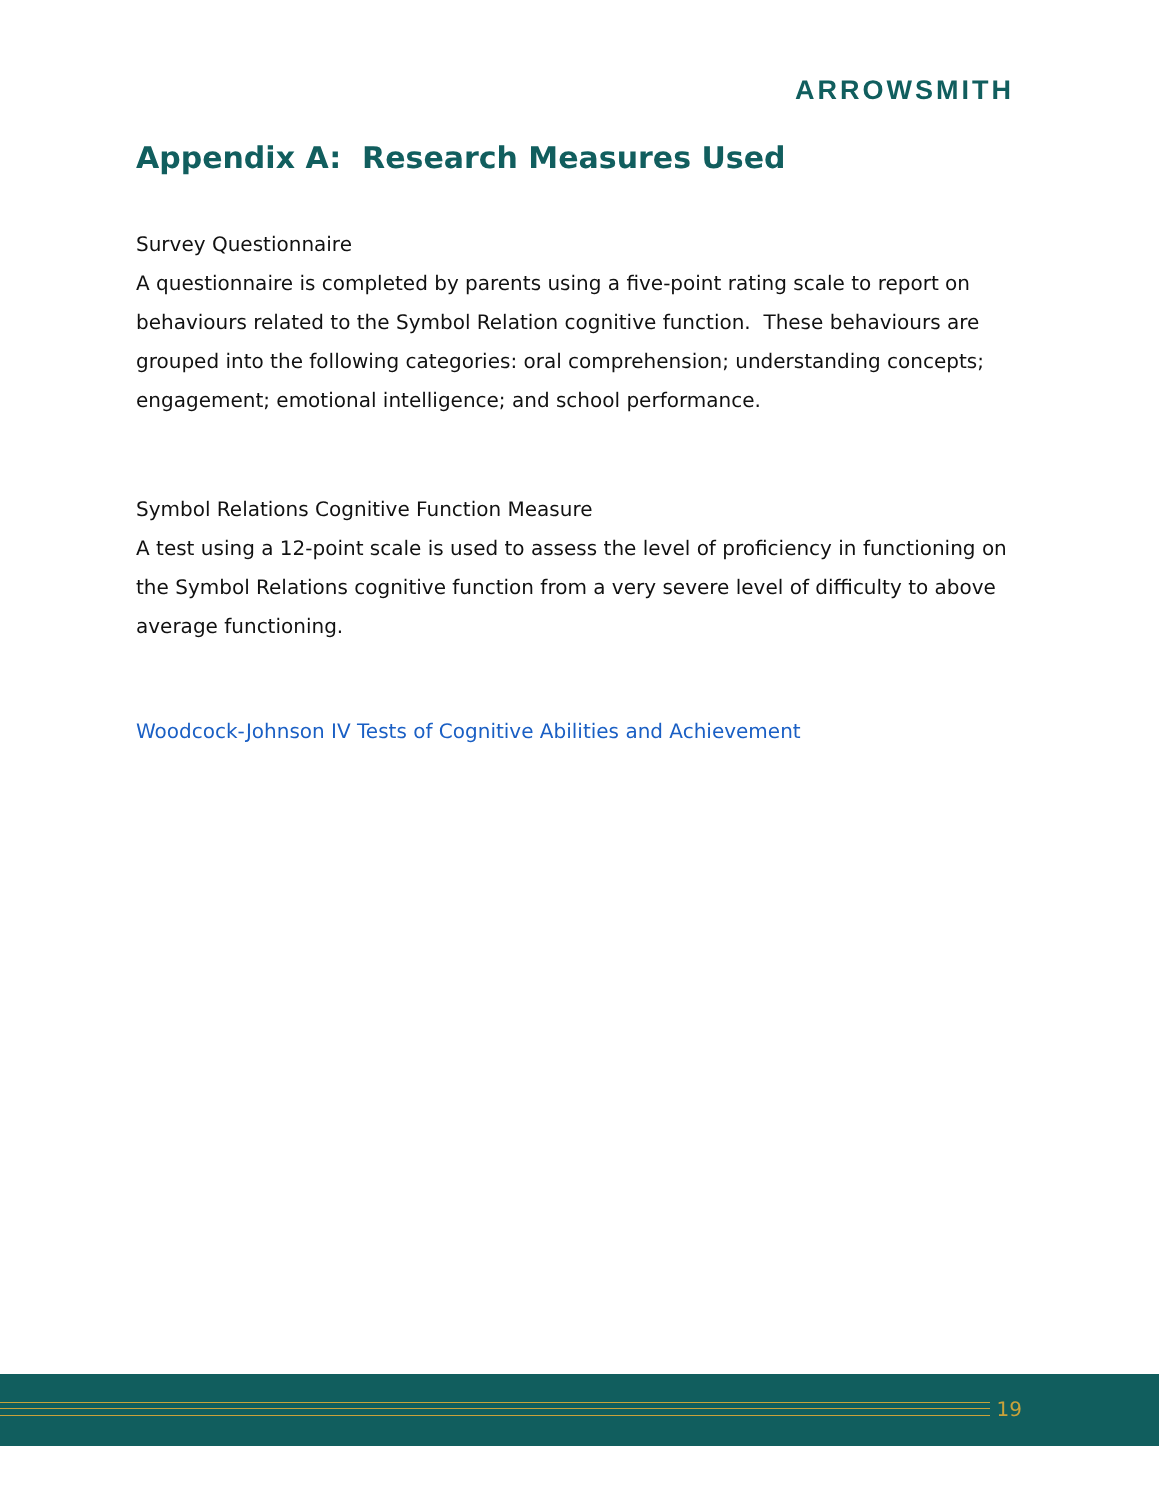ARROWSMITH
Appendix A: Research Measures Used
Survey Questionnaire
A questionnaire is completed by parents using a five-point rating scale to report on behaviours related to the Symbol Relation cognitive function. These behaviours are grouped into the following categories: oral comprehension; understanding concepts; engagement; emotional intelligence; and school performance.
Symbol Relations Cognitive Function Measure
A test using a 12-point scale is used to assess the level of proficiency in functioning on the Symbol Relations cognitive function from a very severe level of difficulty to above average functioning.
Woodcock-Johnson IV Tests of Cognitive Abilities and Achievement
19